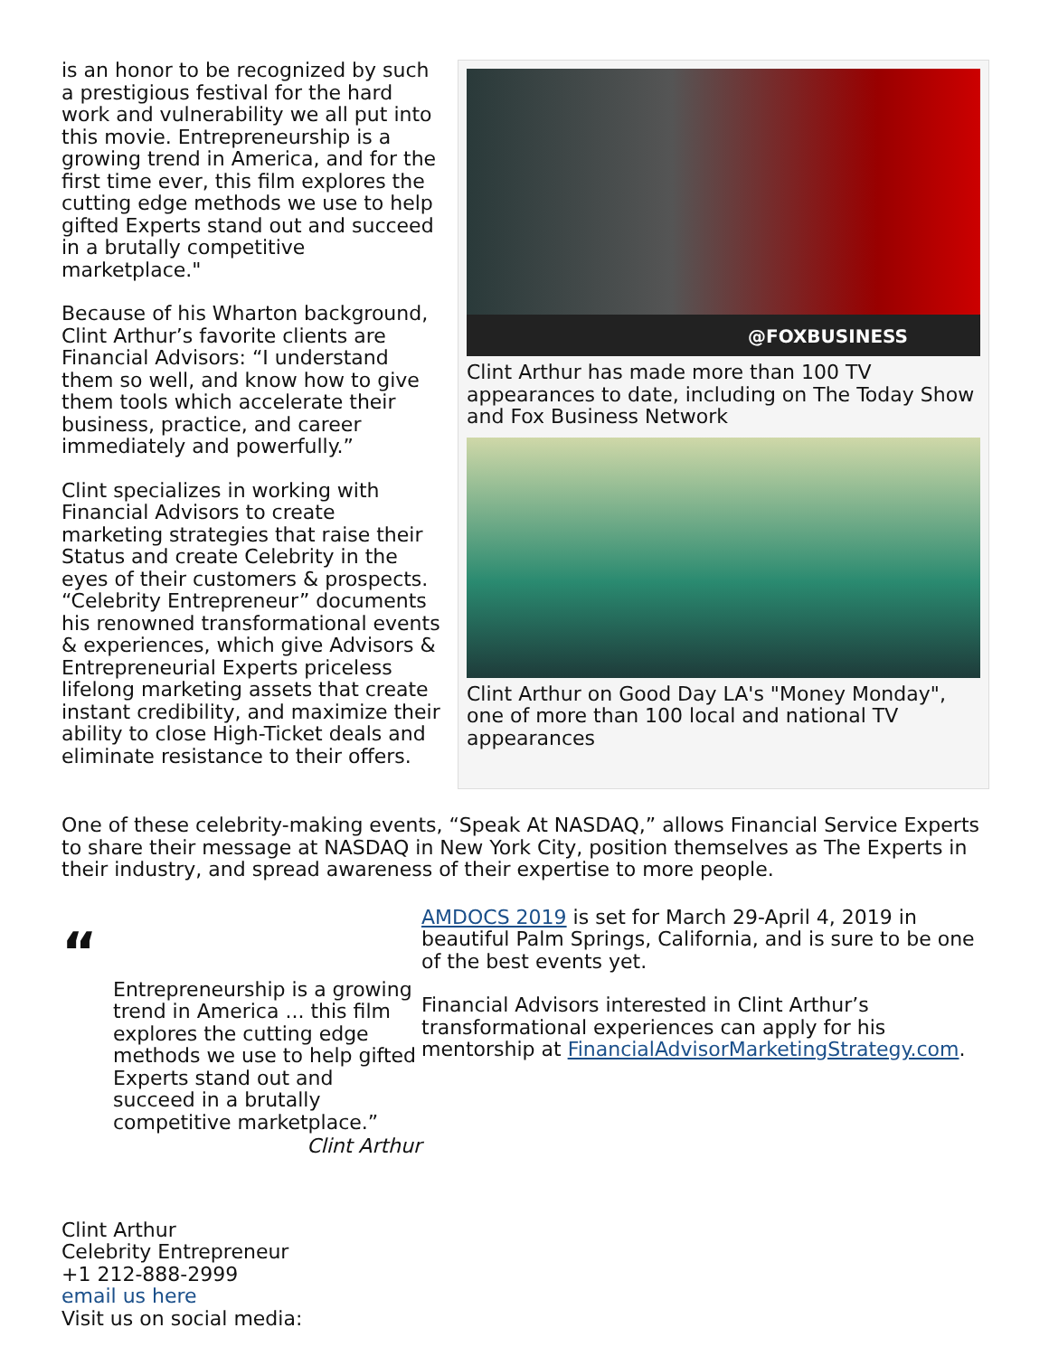is an honor to be recognized by such a prestigious festival for the hard work and vulnerability we all put into this movie. Entrepreneurship is a growing trend in America, and for the first time ever, this film explores the cutting edge methods we use to help gifted Experts stand out and succeed in a brutally competitive marketplace."
Because of his Wharton background, Clint Arthur’s favorite clients are Financial Advisors: “I understand them so well, and know how to give them tools which accelerate their business, practice, and career immediately and powerfully.”
Clint specializes in working with Financial Advisors to create marketing strategies that raise their Status and create Celebrity in the eyes of their customers & prospects. “Celebrity Entrepreneur” documents his renowned transformational events & experiences, which give Advisors & Entrepreneurial Experts priceless lifelong marketing assets that create instant credibility, and maximize their ability to close High-Ticket deals and eliminate resistance to their offers.
@FOXBUSINESS
Clint Arthur has made more than 100 TV appearances to date, including on The Today Show and Fox Business Network
Clint Arthur on Good Day LA's "Money Monday", one of more than 100 local and national TV appearances
One of these celebrity-making events, “Speak At NASDAQ,” allows Financial Service Experts to share their message at NASDAQ in New York City, position themselves as The Experts in their industry, and spread awareness of their expertise to more people.
“
Entrepreneurship is a growing trend in America ... this film explores the cutting edge methods we use to help gifted Experts stand out and succeed in a brutally competitive marketplace.”
Clint Arthur
AMDOCS 2019 is set for March 29-April 4, 2019 in beautiful Palm Springs, California, and is sure to be one of the best events yet.
Financial Advisors interested in Clint Arthur’s transformational experiences can apply for his mentorship at FinancialAdvisorMarketingStrategy.com.
Clint Arthur
Celebrity Entrepreneur
+1 212-888-2999
email us here
Visit us on social media: